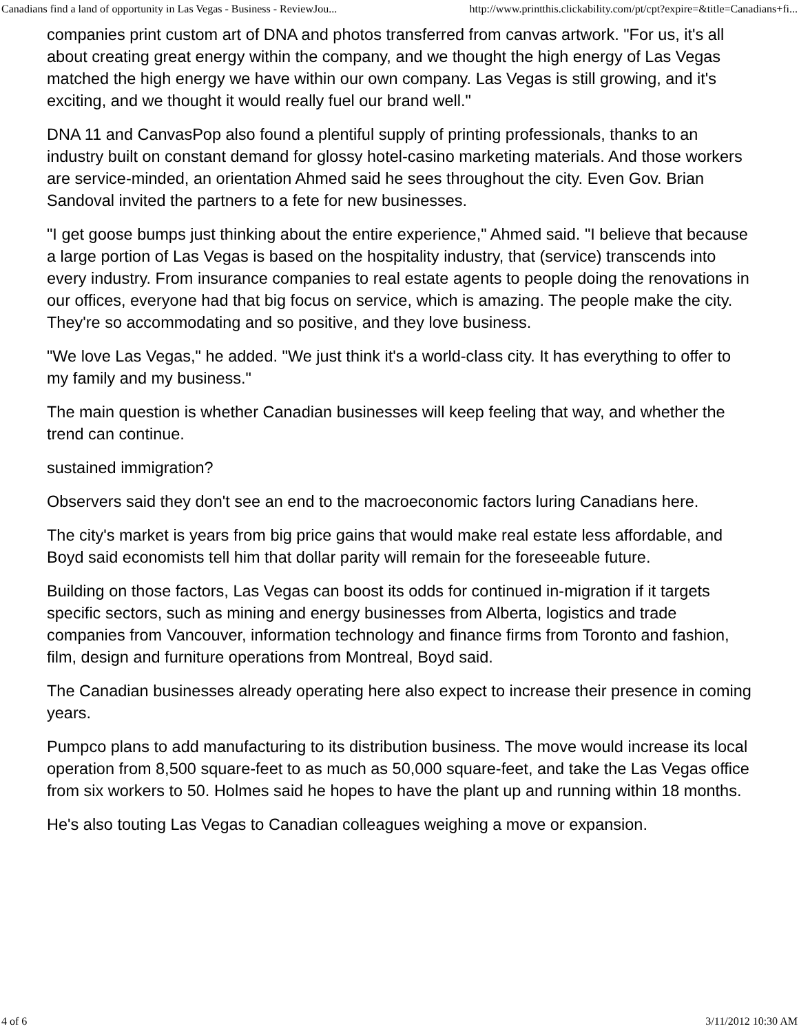Canadians find a land of opportunity in Las Vegas - Business - ReviewJou... http://www.printthis.clickability.com/pt/cpt?expire=&title=Canadians+fi...
companies print custom art of DNA and photos transferred from canvas artwork. "For us, it's all about creating great energy within the company, and we thought the high energy of Las Vegas matched the high energy we have within our own company. Las Vegas is still growing, and it's exciting, and we thought it would really fuel our brand well."
DNA 11 and CanvasPop also found a plentiful supply of printing professionals, thanks to an industry built on constant demand for glossy hotel-casino marketing materials. And those workers are service-minded, an orientation Ahmed said he sees throughout the city. Even Gov. Brian Sandoval invited the partners to a fete for new businesses.
"I get goose bumps just thinking about the entire experience," Ahmed said. "I believe that because a large portion of Las Vegas is based on the hospitality industry, that (service) transcends into every industry. From insurance companies to real estate agents to people doing the renovations in our offices, everyone had that big focus on service, which is amazing. The people make the city. They're so accommodating and so positive, and they love business.
"We love Las Vegas," he added. "We just think it's a world-class city. It has everything to offer to my family and my business."
The main question is whether Canadian businesses will keep feeling that way, and whether the trend can continue.
sustained immigration?
Observers said they don't see an end to the macroeconomic factors luring Canadians here.
The city's market is years from big price gains that would make real estate less affordable, and Boyd said economists tell him that dollar parity will remain for the foreseeable future.
Building on those factors, Las Vegas can boost its odds for continued in-migration if it targets specific sectors, such as mining and energy businesses from Alberta, logistics and trade companies from Vancouver, information technology and finance firms from Toronto and fashion, film, design and furniture operations from Montreal, Boyd said.
The Canadian businesses already operating here also expect to increase their presence in coming years.
Pumpco plans to add manufacturing to its distribution business. The move would increase its local operation from 8,500 square-feet to as much as 50,000 square-feet, and take the Las Vegas office from six workers to 50. Holmes said he hopes to have the plant up and running within 18 months.
He's also touting Las Vegas to Canadian colleagues weighing a move or expansion.
4 of 6 3/11/2012 10:30 AM